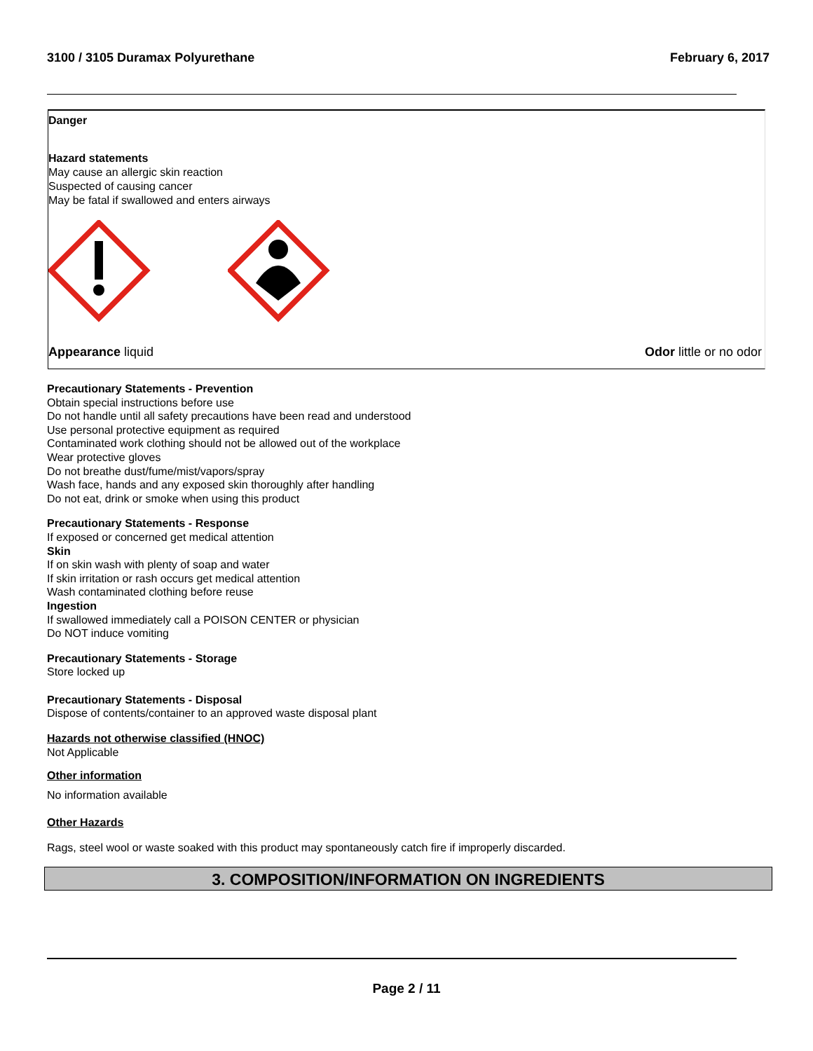3100 / 3105 Duramax Polyurethane February 6, 2017
Danger
Hazard statements
May cause an allergic skin reaction
Suspected of causing cancer
May be fatal if swallowed and enters airways
Appearance liquid Odor little or no odor
Precautionary Statements - Prevention
Obtain special instructions before use
Do not handle until all safety precautions have been read and understood
Use personal protective equipment as required
Contaminated work clothing should not be allowed out of the workplace
Wear protective gloves
Do not breathe dust/fume/mist/vapors/spray
Wash face, hands and any exposed skin thoroughly after handling
Do not eat, drink or smoke when using this product
Precautionary Statements - Response
If exposed or concerned get medical attention
Skin
If on skin wash with plenty of soap and water
If skin irritation or rash occurs get medical attention
Wash contaminated clothing before reuse
Ingestion
If swallowed immediately call a POISON CENTER or physician
Do NOT induce vomiting
Precautionary Statements - Storage
Store locked up
Precautionary Statements - Disposal
Dispose of contents/container to an approved waste disposal plant
Hazards not otherwise classified (HNOC)
Not Applicable
Other information
No information available
Other Hazards
Rags, steel wool or waste soaked with this product may spontaneously catch fire if improperly discarded.
3. COMPOSITION/INFORMATION ON INGREDIENTS
Page 2 / 11